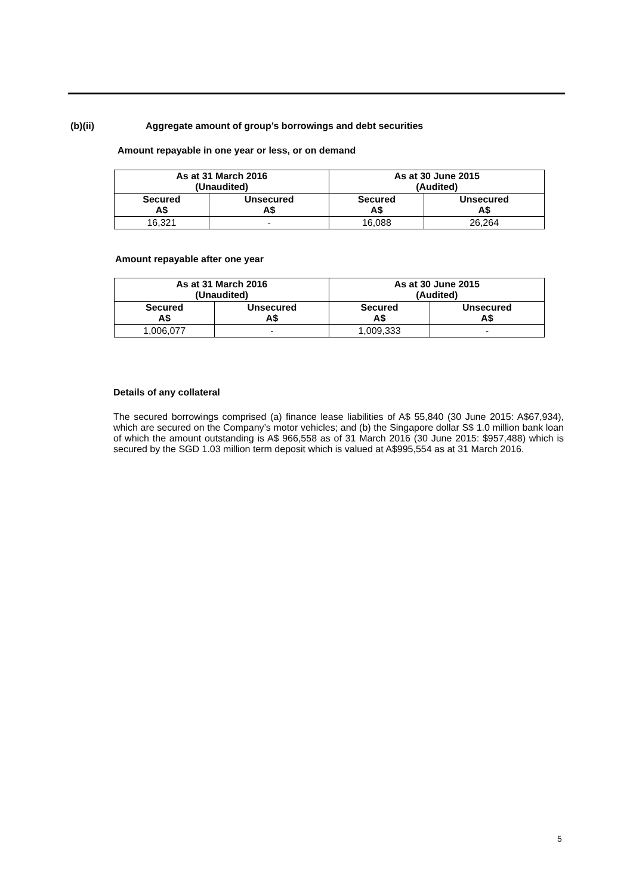(b)(ii) Aggregate amount of group’s borrowings and debt securities
Amount repayable in one year or less, or on demand
| As at 31 March 2016 (Unaudited) | | As at 30 June 2015 (Audited) | |
| --- | --- | --- | --- |
| Secured A$ | Unsecured A$ | Secured A$ | Unsecured A$ |
| 16,321 | - | 16,088 | 26,264 |
Amount repayable after one year
| As at 31 March 2016 (Unaudited) | | As at 30 June 2015 (Audited) | |
| --- | --- | --- | --- |
| Secured A$ | Unsecured A$ | Secured A$ | Unsecured A$ |
| 1,006,077 | - | 1,009,333 | - |
Details of any collateral
The secured borrowings comprised (a) finance lease liabilities of A$ 55,840 (30 June 2015: A$67,934), which are secured on the Company’s motor vehicles; and (b) the Singapore dollar S$ 1.0 million bank loan of which the amount outstanding is A$ 966,558 as of 31 March 2016 (30 June 2015: $957,488) which is secured by the SGD 1.03 million term deposit which is valued at A$995,554 as at 31 March 2016.
5